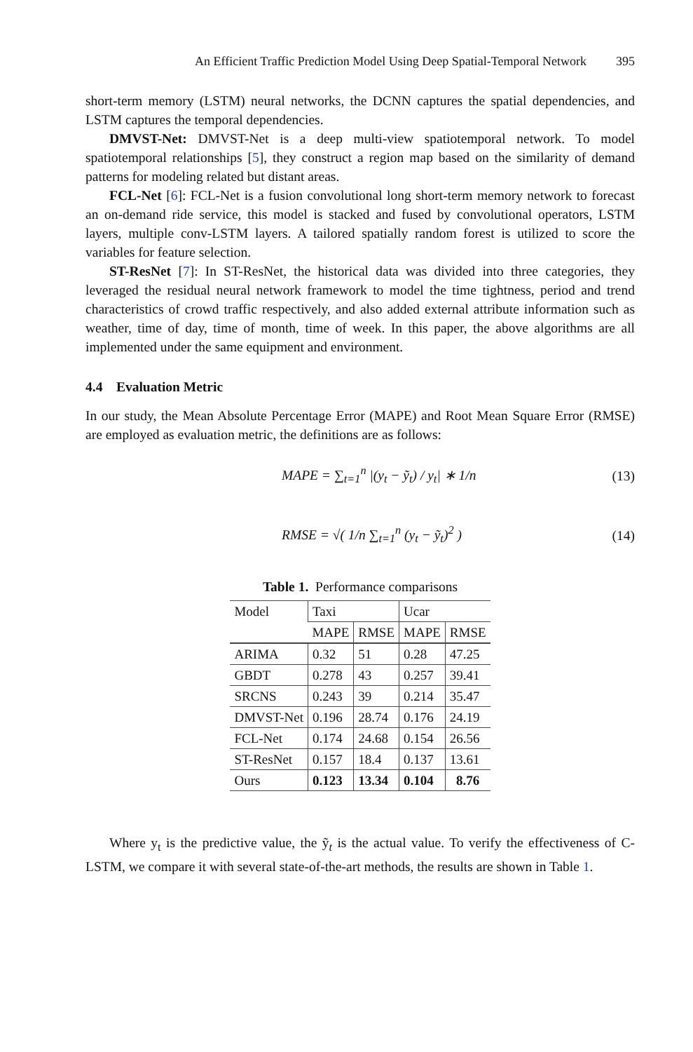An Efficient Traffic Prediction Model Using Deep Spatial-Temporal Network 395
short-term memory (LSTM) neural networks, the DCNN captures the spatial dependencies, and LSTM captures the temporal dependencies.
DMVST-Net: DMVST-Net is a deep multi-view spatiotemporal network. To model spatiotemporal relationships [5], they construct a region map based on the similarity of demand patterns for modeling related but distant areas.
FCL-Net [6]: FCL-Net is a fusion convolutional long short-term memory network to forecast an on-demand ride service, this model is stacked and fused by convolutional operators, LSTM layers, multiple conv-LSTM layers. A tailored spatially random forest is utilized to score the variables for feature selection.
ST-ResNet [7]: In ST-ResNet, the historical data was divided into three categories, they leveraged the residual neural network framework to model the time tightness, period and trend characteristics of crowd traffic respectively, and also added external attribute information such as weather, time of day, time of month, time of week. In this paper, the above algorithms are all implemented under the same equipment and environment.
4.4 Evaluation Metric
In our study, the Mean Absolute Percentage Error (MAPE) and Root Mean Square Error (RMSE) are employed as evaluation metric, the definitions are as follows:
MAPE = ∑<sub>t=1</sub><sup>n</sup> |(y<sub>t</sub> − ỹ<sub>t</sub>) / y<sub>t</sub>| ∗ 1/n (13)
RMSE = √( 1/n ∑<sub>t=1</sub><sup>n</sup> (y<sub>t</sub> − ỹ<sub>t</sub>)<sup>2</sup> ) (14)
Table 1. Performance comparisons
| Model | Taxi | | Ucar | |
| --- | --- | --- | --- | --- |
| | MAPE | RMSE | MAPE | RMSE |
| ARIMA | 0.32 | 51 | 0.28 | 47.25 |
| GBDT | 0.278 | 43 | 0.257 | 39.41 |
| SRCNS | 0.243 | 39 | 0.214 | 35.47 |
| DMVST-Net | 0.196 | 28.74 | 0.176 | 24.19 |
| FCL-Net | 0.174 | 24.68 | 0.154 | 26.56 |
| ST-ResNet | 0.157 | 18.4 | 0.137 | 13.61 |
| Ours | 0.123 | 13.34 | 0.104 | 8.76 |
Where y<sub>t</sub> is the predictive value, the ỹ<sub>t</sub> is the actual value. To verify the effectiveness of C-LSTM, we compare it with several state-of-the-art methods, the results are shown in Table 1.